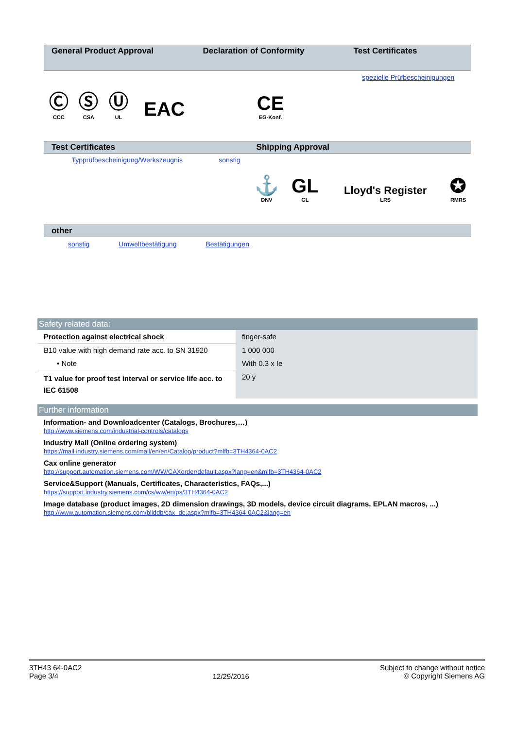| General Product Approval | | | | Declaration of Conformity | Test Certificates |
| --- | --- | --- | --- | --- | --- |
| Ⓒ CCC | Ⓢ CSA | Ⓤ UL | EAC | CE EG-Konf. | spezielle Prüfbescheinigungen |
| Test Certificates | | Shipping Approval | | | |
| --- | --- | --- | --- | --- | --- |
| Typprüfbescheinigung/Werkszeugnis | sonstig | ⚓ DNV | GL GL | Lloyd's Register LRS | ✪ RMRS |
| other |
| --- |
sonstig Umweltbestätigung Bestätigungen
Safety related data:
| Protection against electrical shock | finger-safe |
| B10 value with high demand rate acc. to SN 31920 | 1 000 000 |
| • Note | With 0.3 x Ie |
| T1 value for proof test interval or service life acc. to IEC 61508 | 20 y |
Further information
Information- and Downloadcenter (Catalogs, Brochures,…)
http://www.siemens.com/industrial-controls/catalogs
Industry Mall (Online ordering system)
https://mall.industry.siemens.com/mall/en/en/Catalog/product?mlfb=3TH4364-0AC2
Cax online generator
http://support.automation.siemens.com/WW/CAXorder/default.aspx?lang=en&mlfb=3TH4364-0AC2
Service&Support (Manuals, Certificates, Characteristics, FAQs,...)
https://support.industry.siemens.com/cs/ww/en/ps/3TH4364-0AC2
Image database (product images, 2D dimension drawings, 3D models, device circuit diagrams, EPLAN macros, ...)
http://www.automation.siemens.com/bilddb/cax_de.aspx?mlfb=3TH4364-0AC2&lang=en
3TH43 64-0AC2
Page 3/4
12/29/2016
Subject to change without notice
© Copyright Siemens AG